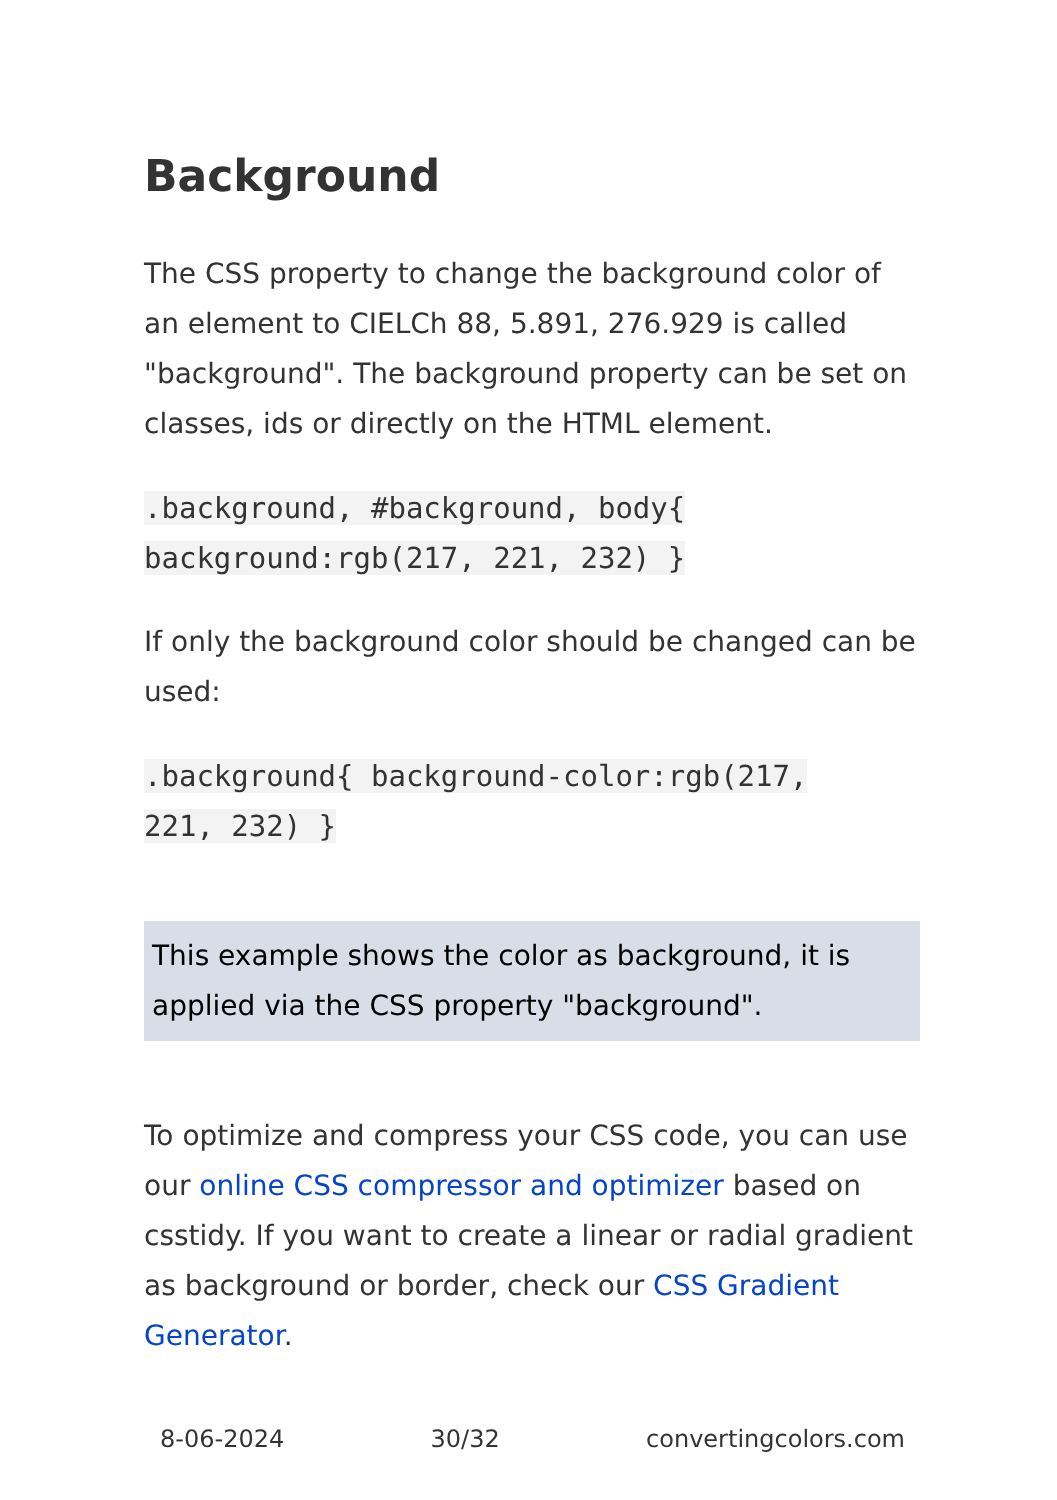Background
The CSS property to change the background color of an element to CIELCh 88, 5.891, 276.929 is called "background". The background property can be set on classes, ids or directly on the HTML element.
.background, #background, body{
background:rgb(217, 221, 232) }
If only the background color should be changed can be used:
.background{ background-color:rgb(217,
221, 232) }
This example shows the color as background, it is applied via the CSS property "background".
To optimize and compress your CSS code, you can use our online CSS compressor and optimizer based on csstidy. If you want to create a linear or radial gradient as background or border, check our CSS Gradient Generator.
8-06-2024 30/32 convertingcolors.com